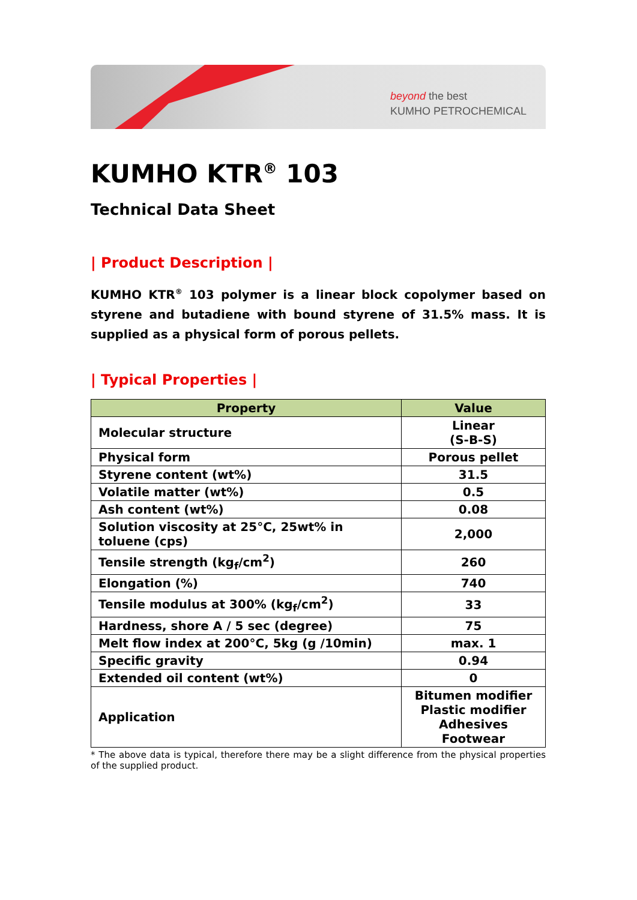beyond the best
KUMHO PETROCHEMICAL
KUMHO KTR<sup>®</sup> 103
Technical Data Sheet
| Product Description |
KUMHO KTR<sup>®</sup> 103 polymer is a linear block copolymer based on styrene and butadiene with bound styrene of 31.5% mass. It is supplied as a physical form of porous pellets.
| Typical Properties |
| Property | Value |
| --- | --- |
| Molecular structure | Linear (S-B-S) |
| Physical form | Porous pellet |
| Styrene content (wt%) | 31.5 |
| Volatile matter (wt%) | 0.5 |
| Ash content (wt%) | 0.08 |
| Solution viscosity at 25°C, 25wt% in toluene (cps) | 2,000 |
| Tensile strength (kg<sub>f</sub>/cm<sup>2</sup>) | 260 |
| Elongation (%) | 740 |
| Tensile modulus at 300% (kg<sub>f</sub>/cm<sup>2</sup>) | 33 |
| Hardness, shore A / 5 sec (degree) | 75 |
| Melt flow index at 200°C, 5kg (g /10min) | max. 1 |
| Specific gravity | 0.94 |
| Extended oil content (wt%) | 0 |
| Application | Bitumen modifier Plastic modifier Adhesives Footwear |
* The above data is typical, therefore there may be a slight difference from the physical properties of the supplied product.